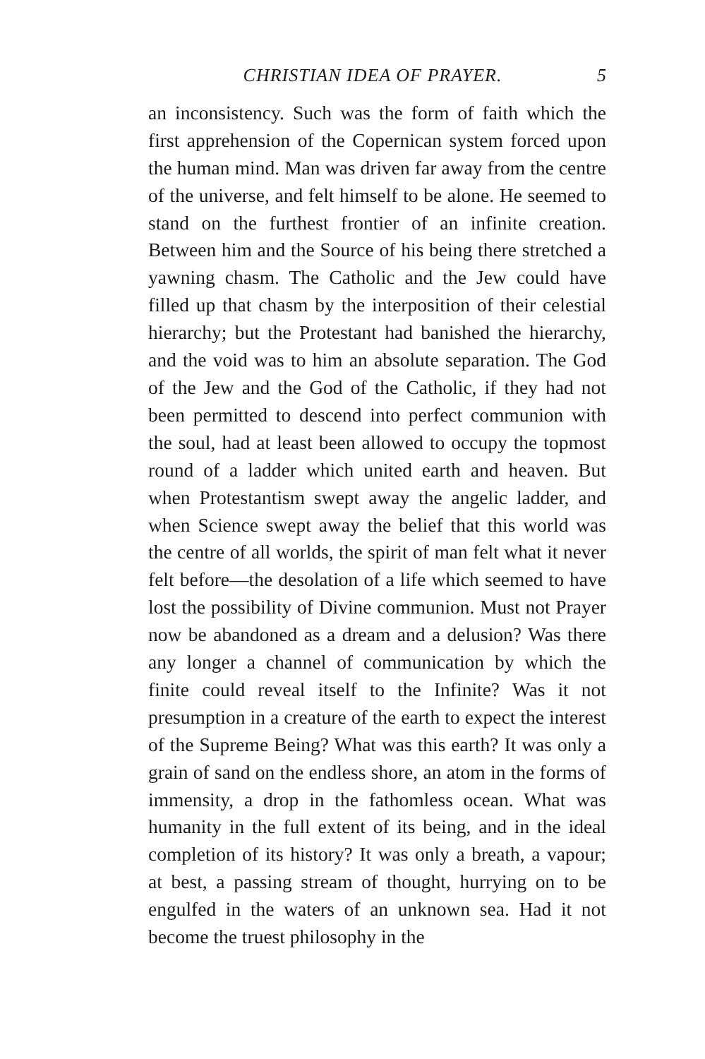CHRISTIAN IDEA OF PRAYER. 5
an inconsistency. Such was the form of faith which the first apprehension of the Copernican system forced upon the human mind. Man was driven far away from the centre of the universe, and felt himself to be alone. He seemed to stand on the furthest frontier of an infinite creation. Between him and the Source of his being there stretched a yawning chasm. The Catholic and the Jew could have filled up that chasm by the interposition of their celestial hierarchy; but the Protestant had banished the hierarchy, and the void was to him an absolute separation. The God of the Jew and the God of the Catholic, if they had not been permitted to descend into perfect communion with the soul, had at least been allowed to occupy the topmost round of a ladder which united earth and heaven. But when Protestantism swept away the angelic ladder, and when Science swept away the belief that this world was the centre of all worlds, the spirit of man felt what it never felt before—the desolation of a life which seemed to have lost the possibility of Divine communion. Must not Prayer now be abandoned as a dream and a delusion? Was there any longer a channel of communication by which the finite could reveal itself to the Infinite? Was it not presumption in a creature of the earth to expect the interest of the Supreme Being? What was this earth? It was only a grain of sand on the endless shore, an atom in the forms of immensity, a drop in the fathomless ocean. What was humanity in the full extent of its being, and in the ideal completion of its history? It was only a breath, a vapour; at best, a passing stream of thought, hurrying on to be engulfed in the waters of an unknown sea. Had it not become the truest philosophy in the